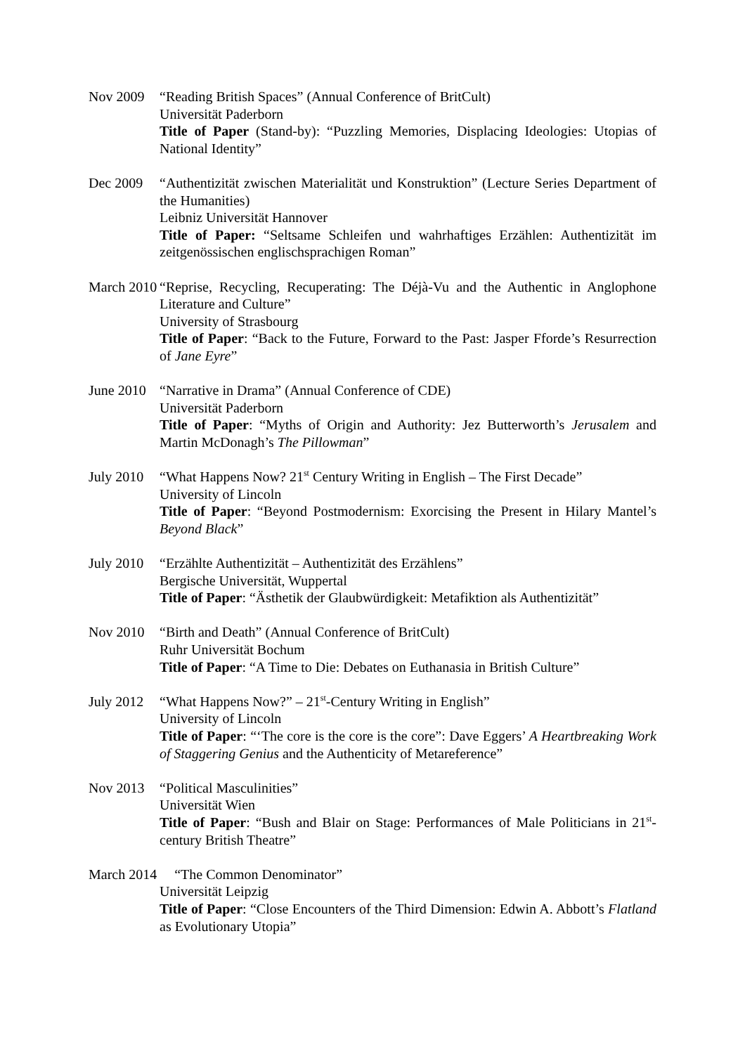Nov 2009 “Reading British Spaces” (Annual Conference of BritCult)
Universität Paderborn
Title of Paper (Stand-by): “Puzzling Memories, Displacing Ideologies: Utopias of National Identity”
Dec 2009 “Authentizität zwischen Materialität und Konstruktion” (Lecture Series Department of the Humanities)
Leibniz Universität Hannover
Title of Paper: “Seltsame Schleifen und wahrhaftiges Erzählen: Authentizität im zeitgenössischen englischsprachigen Roman”
March 2010 “Reprise, Recycling, Recuperating: The Déjà-Vu and the Authentic in Anglophone Literature and Culture”
University of Strasbourg
Title of Paper: “Back to the Future, Forward to the Past: Jasper Fforde’s Resurrection of Jane Eyre”
June 2010 “Narrative in Drama” (Annual Conference of CDE)
Universität Paderborn
Title of Paper: “Myths of Origin and Authority: Jez Butterworth’s Jerusalem and Martin McDonagh’s The Pillowman”
July 2010 “What Happens Now? 21<sup>st</sup> Century Writing in English – The First Decade”
University of Lincoln
Title of Paper: “Beyond Postmodernism: Exorcising the Present in Hilary Mantel’s Beyond Black”
July 2010 “Erzählte Authentizität – Authentizität des Erzählens”
Bergische Universität, Wuppertal
Title of Paper: “Ästhetik der Glaubwürdigkeit: Metafiktion als Authentizität”
Nov 2010 “Birth and Death” (Annual Conference of BritCult)
Ruhr Universität Bochum
Title of Paper: “A Time to Die: Debates on Euthanasia in British Culture”
July 2012 “What Happens Now?” – 21<sup>st</sup>-Century Writing in English”
University of Lincoln
Title of Paper: “‘The core is the core is the core”: Dave Eggers’ A Heartbreaking Work of Staggering Genius and the Authenticity of Metareference”
Nov 2013 “Political Masculinities”
Universität Wien
Title of Paper: “Bush and Blair on Stage: Performances of Male Politicians in 21<sup>st</sup>-century British Theatre”
March 2014 “The Common Denominator”
Universität Leipzig
Title of Paper: “Close Encounters of the Third Dimension: Edwin A. Abbott’s Flatland as Evolutionary Utopia”